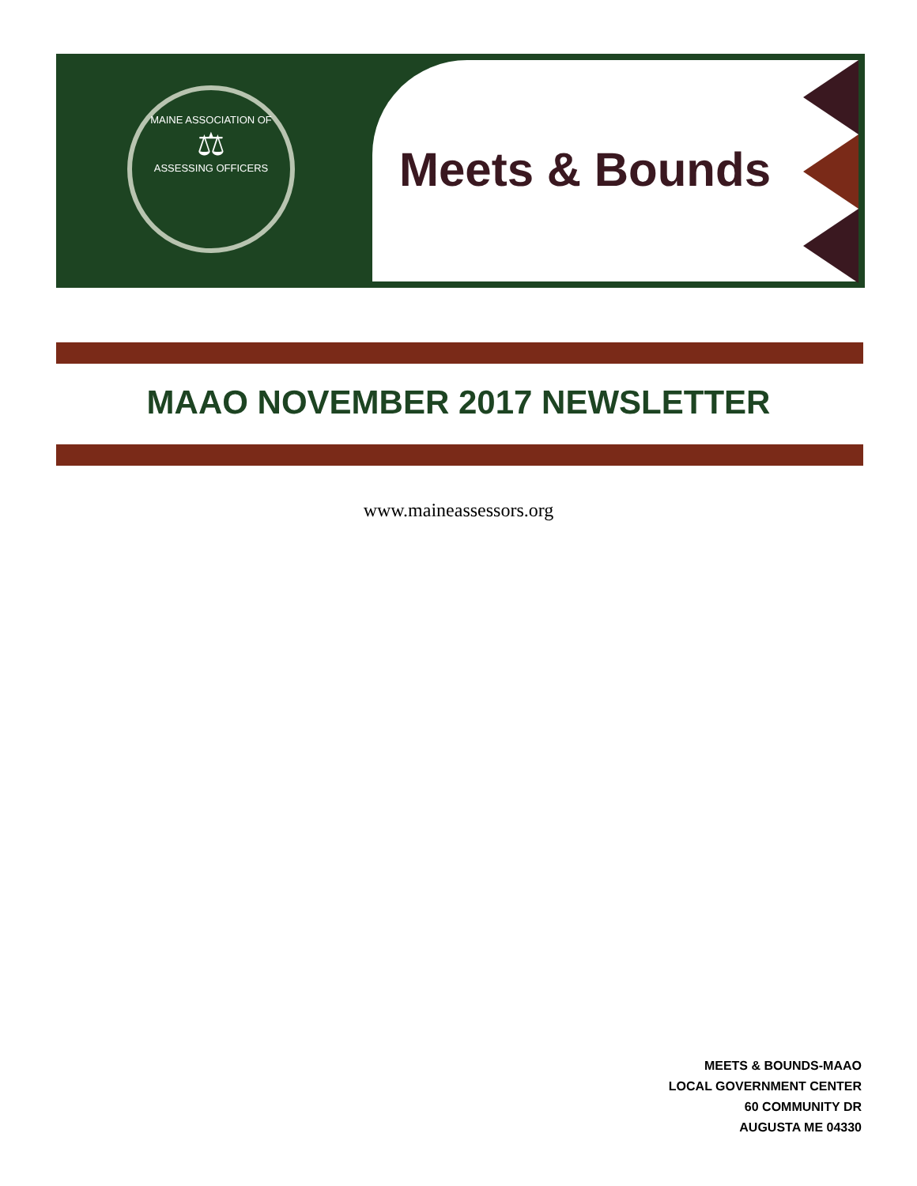MAINE ASSOCIATION OF
⚖
ASSESSING OFFICERS
Meets & Bounds
MAAO NOVEMBER 2017 NEWSLETTER
www.maineassessors.org
MEETS & BOUNDS-MAAO
LOCAL GOVERNMENT CENTER
60 COMMUNITY DR
AUGUSTA ME 04330